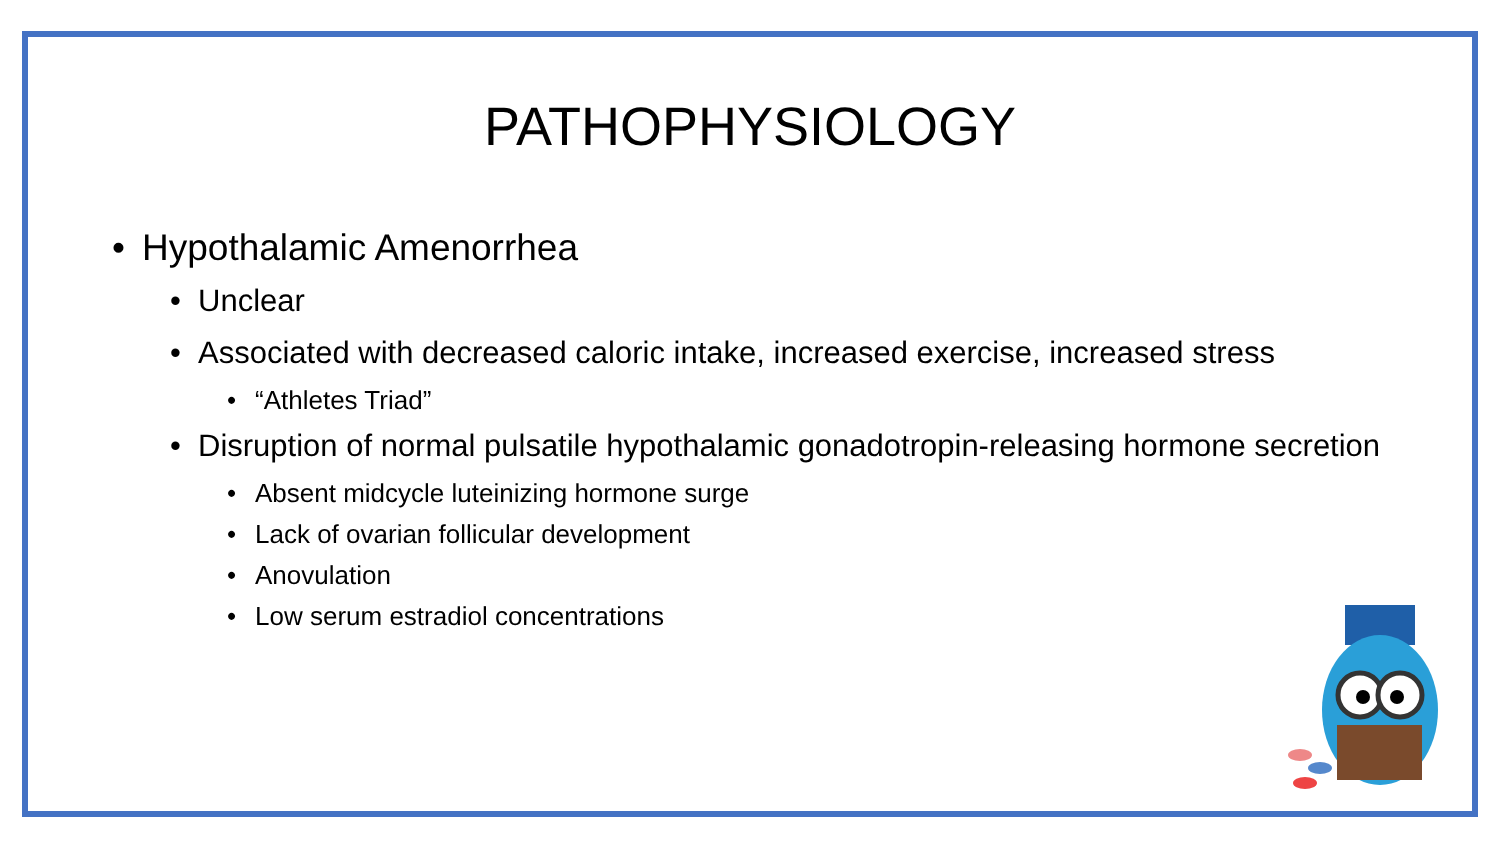PATHOPHYSIOLOGY
• Hypothalamic Amenorrhea
• Unclear
• Associated with decreased caloric intake, increased exercise, increased stress
• “Athletes Triad”
• Disruption of normal pulsatile hypothalamic gonadotropin-releasing hormone secretion
• Absent midcycle luteinizing hormone surge
• Lack of ovarian follicular development
• Anovulation
• Low serum estradiol concentrations